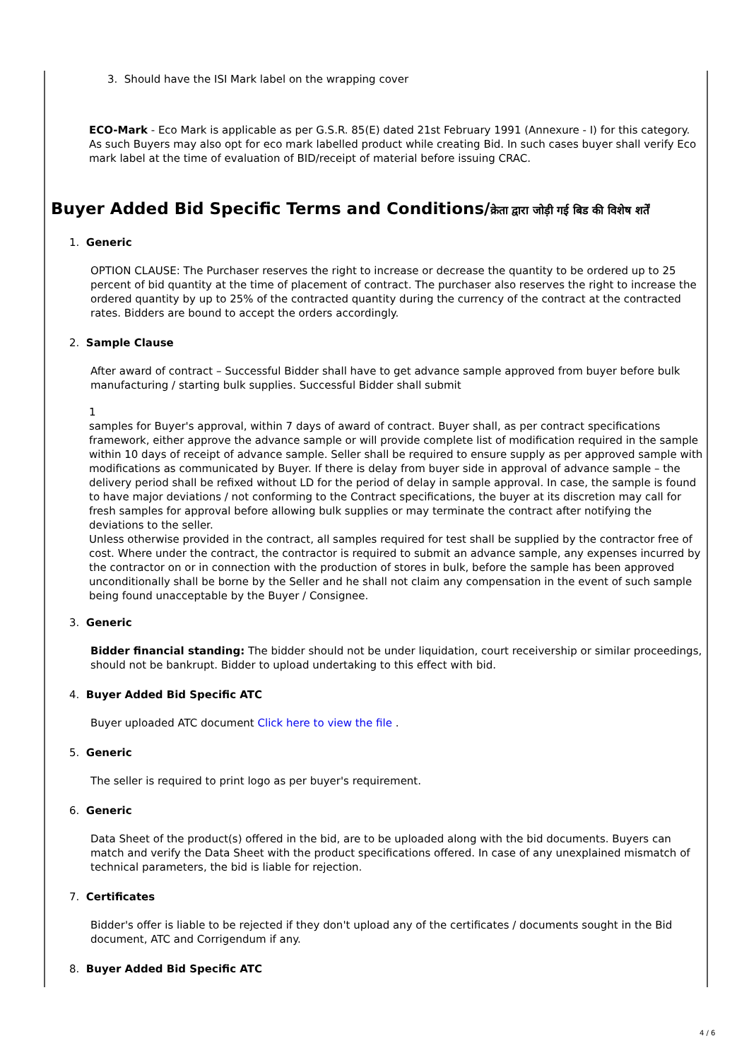3. Should have the ISI Mark label on the wrapping cover
ECO-Mark - Eco Mark is applicable as per G.S.R. 85(E) dated 21st February 1991 (Annexure - I) for this category. As such Buyers may also opt for eco mark labelled product while creating Bid. In such cases buyer shall verify Eco mark label at the time of evaluation of BID/receipt of material before issuing CRAC.
Buyer Added Bid Specific Terms and Conditions/क्रेता द्वारा जोड़ी गई बिड की विशेष शर्तें
1. Generic
OPTION CLAUSE: The Purchaser reserves the right to increase or decrease the quantity to be ordered up to 25 percent of bid quantity at the time of placement of contract. The purchaser also reserves the right to increase the ordered quantity by up to 25% of the contracted quantity during the currency of the contract at the contracted rates. Bidders are bound to accept the orders accordingly.
2. Sample Clause
After award of contract – Successful Bidder shall have to get advance sample approved from buyer before bulk manufacturing / starting bulk supplies. Successful Bidder shall submit
1
samples for Buyer's approval, within 7 days of award of contract. Buyer shall, as per contract specifications framework, either approve the advance sample or will provide complete list of modification required in the sample within 10 days of receipt of advance sample. Seller shall be required to ensure supply as per approved sample with modifications as communicated by Buyer. If there is delay from buyer side in approval of advance sample – the delivery period shall be refixed without LD for the period of delay in sample approval. In case, the sample is found to have major deviations / not conforming to the Contract specifications, the buyer at its discretion may call for fresh samples for approval before allowing bulk supplies or may terminate the contract after notifying the deviations to the seller.
Unless otherwise provided in the contract, all samples required for test shall be supplied by the contractor free of cost. Where under the contract, the contractor is required to submit an advance sample, any expenses incurred by the contractor on or in connection with the production of stores in bulk, before the sample has been approved unconditionally shall be borne by the Seller and he shall not claim any compensation in the event of such sample being found unacceptable by the Buyer / Consignee.
3. Generic
Bidder financial standing: The bidder should not be under liquidation, court receivership or similar proceedings, should not be bankrupt. Bidder to upload undertaking to this effect with bid.
4. Buyer Added Bid Specific ATC
Buyer uploaded ATC document Click here to view the file .
5. Generic
The seller is required to print logo as per buyer's requirement.
6. Generic
Data Sheet of the product(s) offered in the bid, are to be uploaded along with the bid documents. Buyers can match and verify the Data Sheet with the product specifications offered. In case of any unexplained mismatch of technical parameters, the bid is liable for rejection.
7. Certificates
Bidder's offer is liable to be rejected if they don't upload any of the certificates / documents sought in the Bid document, ATC and Corrigendum if any.
8. Buyer Added Bid Specific ATC
4 / 6